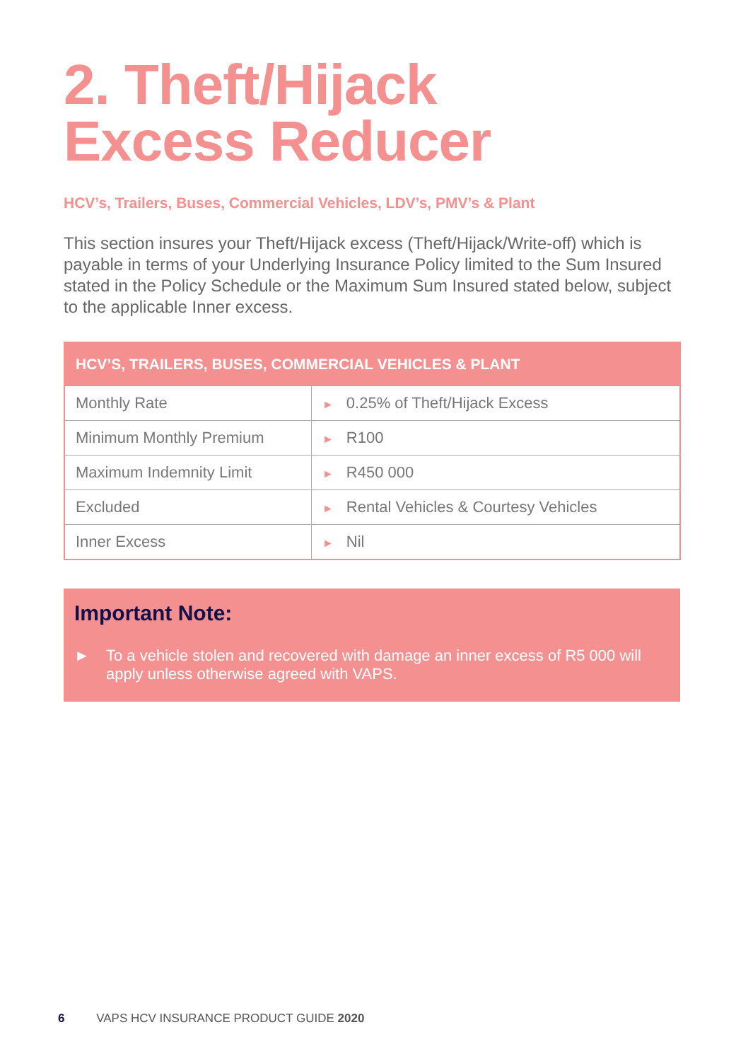2. Theft/Hijack
Excess Reducer
HCV’s, Trailers, Buses, Commercial Vehicles, LDV’s, PMV’s & Plant
This section insures your Theft/Hijack excess (Theft/Hijack/Write-off) which is payable in terms of your Underlying Insurance Policy limited to the Sum Insured stated in the Policy Schedule or the Maximum Sum Insured stated below, subject to the applicable Inner excess.
| HCV’S, TRAILERS, BUSES, COMMERCIAL VEHICLES & PLANT | |
| --- | --- |
| Monthly Rate | ► 0.25% of Theft/Hijack Excess |
| Minimum Monthly Premium | ► R100 |
| Maximum Indemnity Limit | ► R450 000 |
| Excluded | ► Rental Vehicles & Courtesy Vehicles |
| Inner Excess | ► Nil |
Important Note:
► To a vehicle stolen and recovered with damage an inner excess of R5 000 will apply unless otherwise agreed with VAPS.
6 VAPS HCV INSURANCE PRODUCT GUIDE 2020